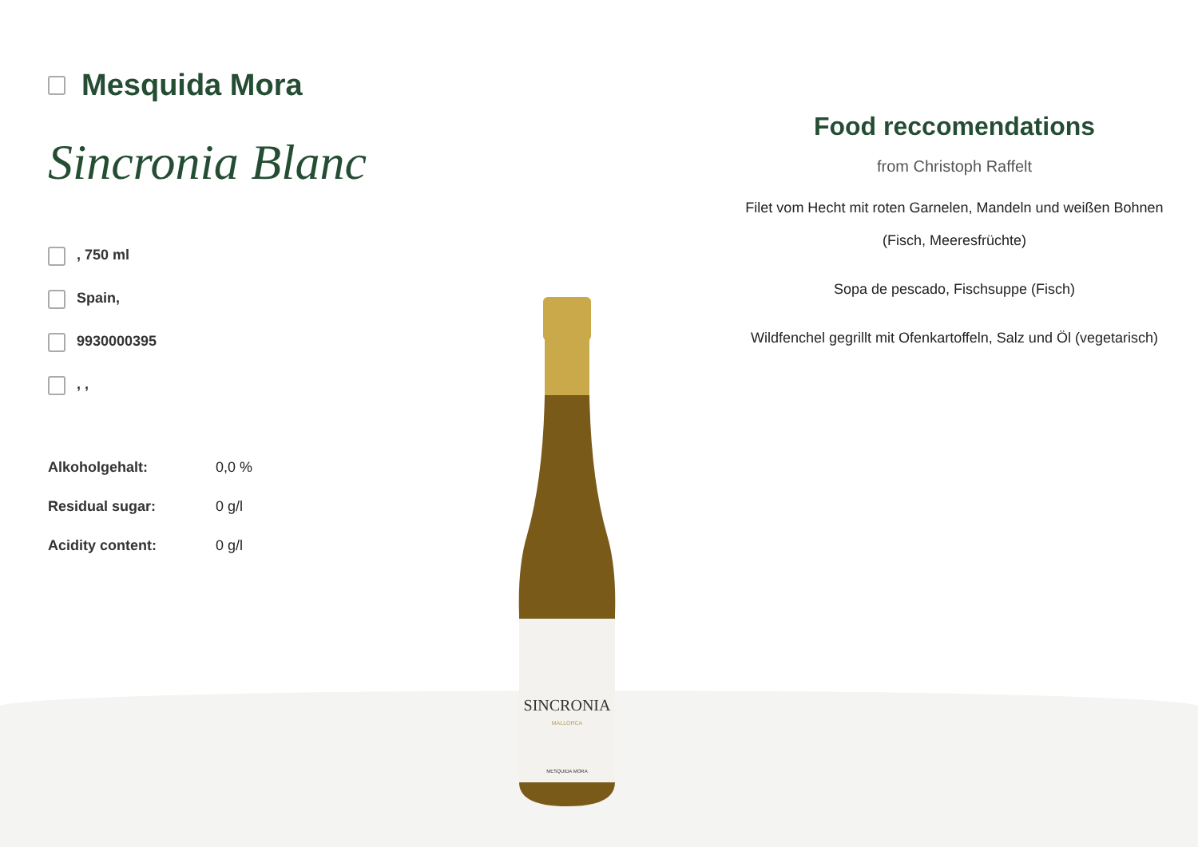Mesquida Mora
Sincronia Blanc
, 750 ml
Spain,
9930000395
, ,
| Alkoholgehalt: | 0,0 % |
| Residual sugar: | 0 g/l |
| Acidity content: | 0 g/l |
SINCRONIA
MALLORCA
MESQUIDA MORA
Food reccomendations
from Christoph Raffelt
Filet vom Hecht mit roten Garnelen, Mandeln und weißen Bohnen (Fisch, Meeresfrüchte)
Sopa de pescado, Fischsuppe (Fisch)
Wildfenchel gegrillt mit Ofenkartoffeln, Salz und Öl (vegetarisch)